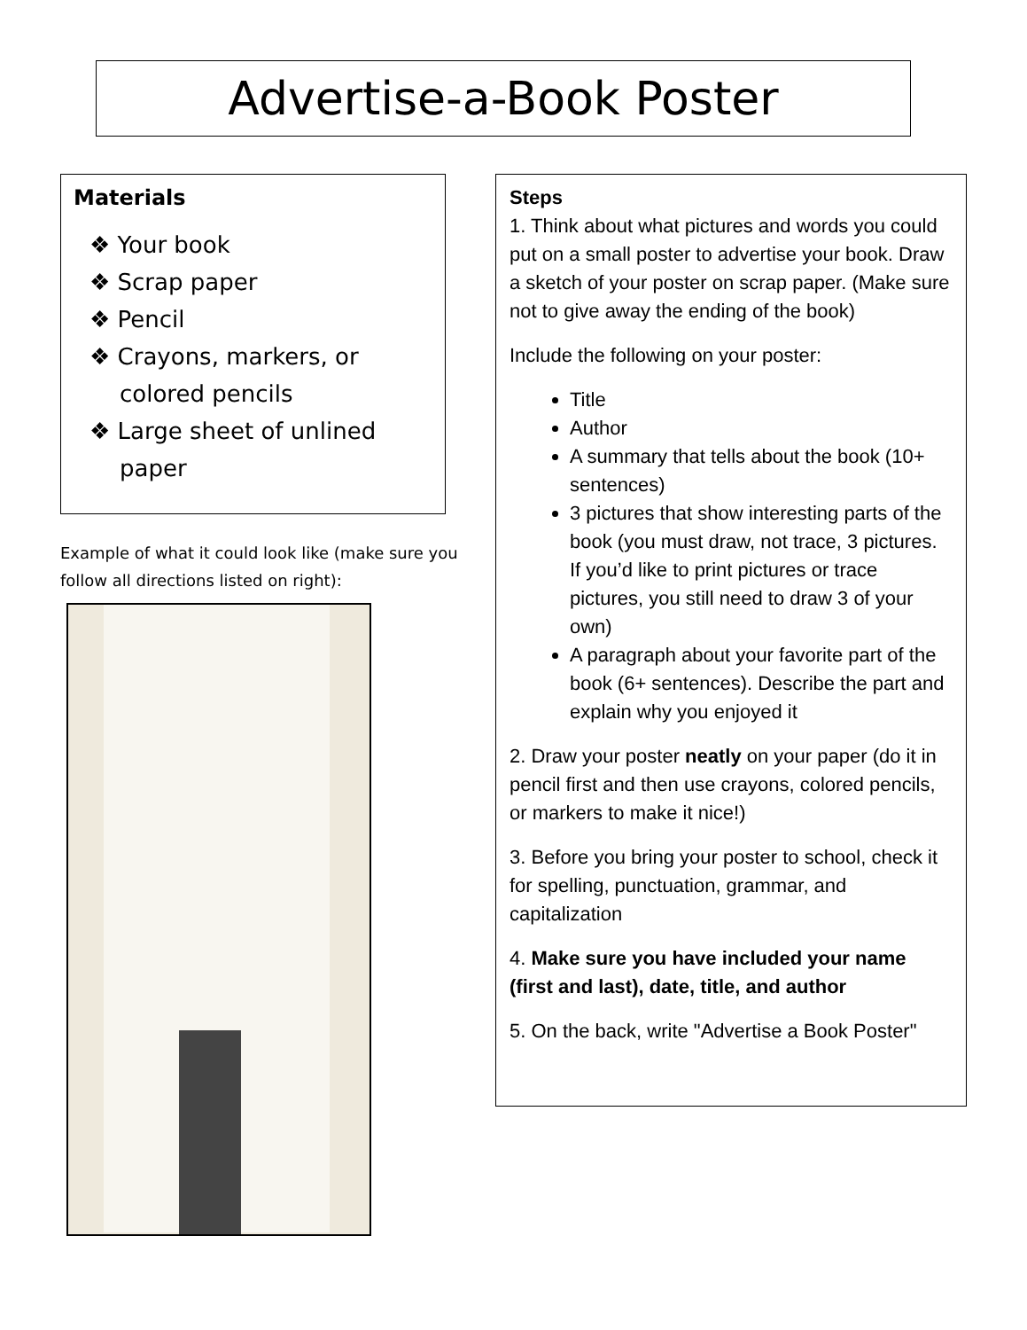Advertise-a-Book Poster
Materials
❖ Your book
❖ Scrap paper
❖ Pencil
❖ Crayons, markers, or colored pencils
❖ Large sheet of unlined paper
Example of what it could look like (make sure you follow all directions listed on right):
Steps
1. Think about what pictures and words you could put on a small poster to advertise your book. Draw a sketch of your poster on scrap paper. (Make sure not to give away the ending of the book)
Include the following on your poster:
Title
Author
A summary that tells about the book (10+ sentences)
3 pictures that show interesting parts of the book (you must draw, not trace, 3 pictures. If you’d like to print pictures or trace pictures, you still need to draw 3 of your own)
A paragraph about your favorite part of the book (6+ sentences). Describe the part and explain why you enjoyed it
2. Draw your poster neatly on your paper (do it in pencil first and then use crayons, colored pencils, or markers to make it nice!)
3. Before you bring your poster to school, check it for spelling, punctuation, grammar, and capitalization
4. Make sure you have included your name (first and last), date, title, and author
5. On the back, write "Advertise a Book Poster"